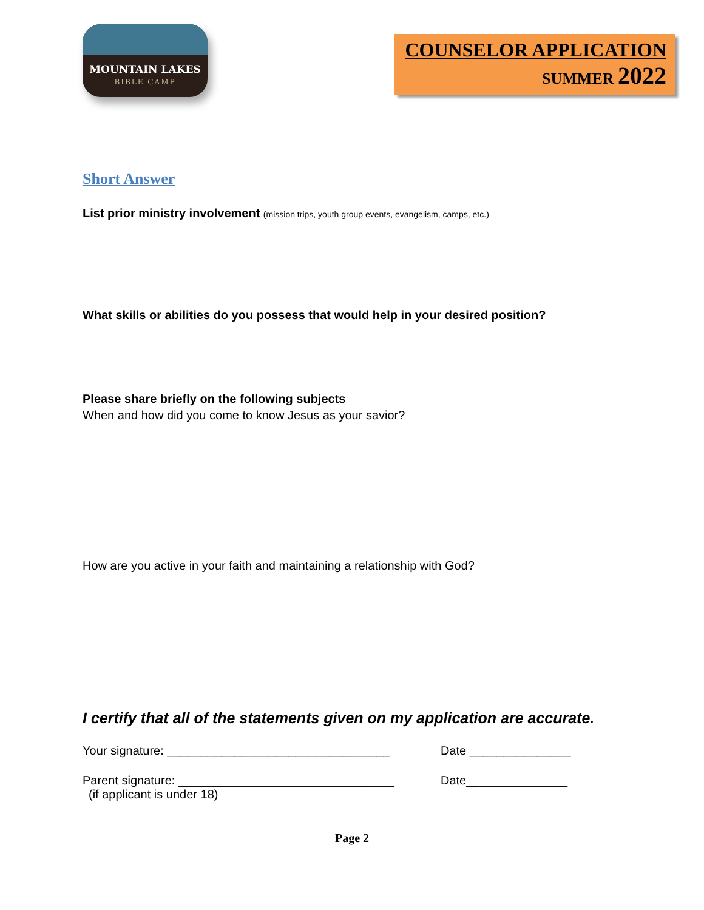MOUNTAIN LAKES
BIBLE CAMP
COUNSELOR APPLICATION
SUMMER 2022
Short Answer
List prior ministry involvement (mission trips, youth group events, evangelism, camps, etc.)
What skills or abilities do you possess that would help in your desired position?
Please share briefly on the following subjects
When and how did you come to know Jesus as your savior?
How are you active in your faith and maintaining a relationship with God?
I certify that all of the statements given on my application are accurate.
Your signature: _________________________________ Date _______________
Parent signature: ________________________________
Date_______________
(if applicant is under 18)
Page 2